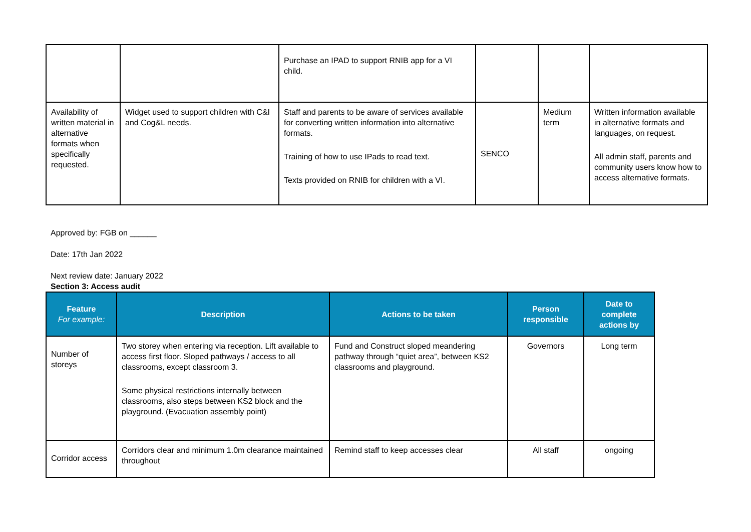| | | Purchase an IPAD to support RNIB app for a VI child. | | | |
| Availability of written material in alternative formats when specifically requested. | Widget used to support children with C&I and Cog&L needs. | Staff and parents to be aware of services available for converting written information into alternative formats. Training of how to use IPads to read text. Texts provided on RNIB for children with a VI. | SENCO | Medium term | Written information available in alternative formats and languages, on request. All admin staff, parents and community users know how to access alternative formats. |
Approved by: FGB on ______
Date: 17th Jan 2022
Next review date: January 2022
Section 3: Access audit
| Feature For example: | Description | Actions to be taken | Person responsible | Date to complete actions by |
| --- | --- | --- | --- | --- |
| Number of storeys | Two storey when entering via reception. Lift available to access first floor. Sloped pathways / access to all classrooms, except classroom 3. Some physical restrictions internally between classrooms, also steps between KS2 block and the playground. (Evacuation assembly point) | Fund and Construct sloped meandering pathway through “quiet area”, between KS2 classrooms and playground. | Governors | Long term |
| Corridor access | Corridors clear and minimum 1.0m clearance maintained throughout | Remind staff to keep accesses clear | All staff | ongoing |